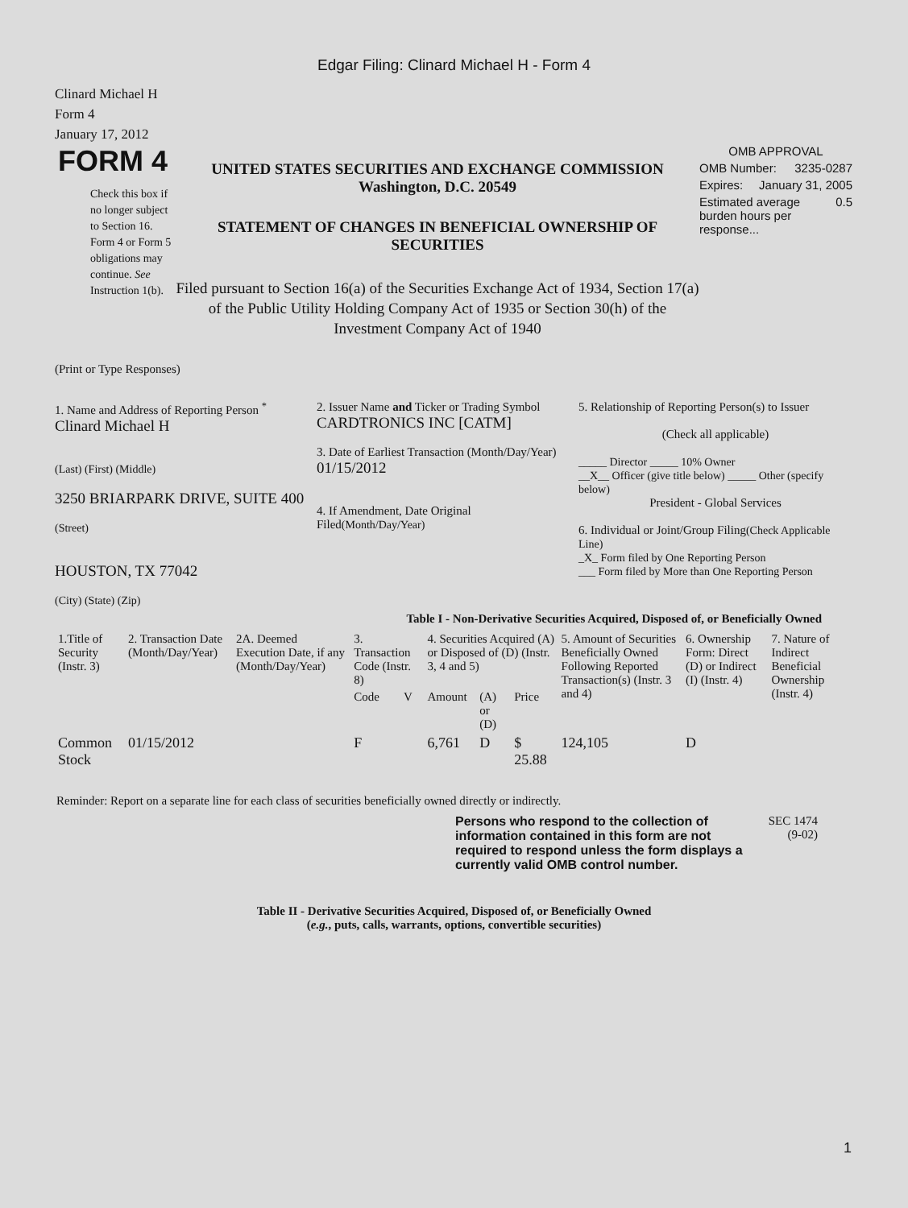Edgar Filing: Clinard Michael H - Form 4
Clinard Michael H
Form 4
January 17, 2012
FORM 4
Check this box if no longer subject to Section 16. Form 4 or Form 5 obligations may continue. See Instruction 1(b).
UNITED STATES SECURITIES AND EXCHANGE COMMISSION
Washington, D.C. 20549
STATEMENT OF CHANGES IN BENEFICIAL OWNERSHIP OF SECURITIES
Filed pursuant to Section 16(a) of the Securities Exchange Act of 1934, Section 17(a) of the Public Utility Holding Company Act of 1935 or Section 30(h) of the Investment Company Act of 1940
OMB APPROVAL
OMB Number: 3235-0287
Expires: January 31, 2005
Estimated average burden hours per response... 0.5
(Print or Type Responses)
1. Name and Address of Reporting Person <sup>*</sup>
Clinard Michael H
(Last) (First) (Middle)
3250 BRIARPARK DRIVE, SUITE 400
(Street)
HOUSTON, TX 77042
(City) (State) (Zip)
2. Issuer Name and Ticker or Trading Symbol
CARDTRONICS INC [CATM]
3. Date of Earliest Transaction (Month/Day/Year)
01/15/2012
4. If Amendment, Date Original Filed(Month/Day/Year)
5. Relationship of Reporting Person(s) to Issuer
(Check all applicable)
_____ Director _____ 10% Owner
__X__ Officer (give title below) _____ Other (specify below)
President - Global Services
6. Individual or Joint/Group Filing(Check Applicable Line)
_X_ Form filed by One Reporting Person
___ Form filed by More than One Reporting Person
Table I - Non-Derivative Securities Acquired, Disposed of, or Beneficially Owned
| 1.Title of Security (Instr. 3) | 2. Transaction Date (Month/Day/Year) | 2A. Deemed Execution Date, if any (Month/Day/Year) | 3. Transaction Code (Instr. 8) | | 4. Securities Acquired (A) or Disposed of (D) (Instr. 3, 4 and 5) | | | 5. Amount of Securities Beneficially Owned Following Reported Transaction(s) (Instr. 3 and 4) | 6. Ownership Form: Direct (D) or Indirect (I) (Instr. 4) | 7. Nature of Indirect Beneficial Ownership (Instr. 4) |
| --- | --- | --- | --- | --- | --- | --- | --- | --- | --- | --- |
| | | | Code | V | Amount | (A) or (D) | Price | | | |
| Common Stock | 01/15/2012 | | F | | 6,761 | D | $ 25.88 | 124,105 | D | |
Reminder: Report on a separate line for each class of securities beneficially owned directly or indirectly.
Persons who respond to the collection of information contained in this form are not required to respond unless the form displays a currently valid OMB control number.
SEC 1474
(9-02)
Table II - Derivative Securities Acquired, Disposed of, or Beneficially Owned
(e.g., puts, calls, warrants, options, convertible securities)
1